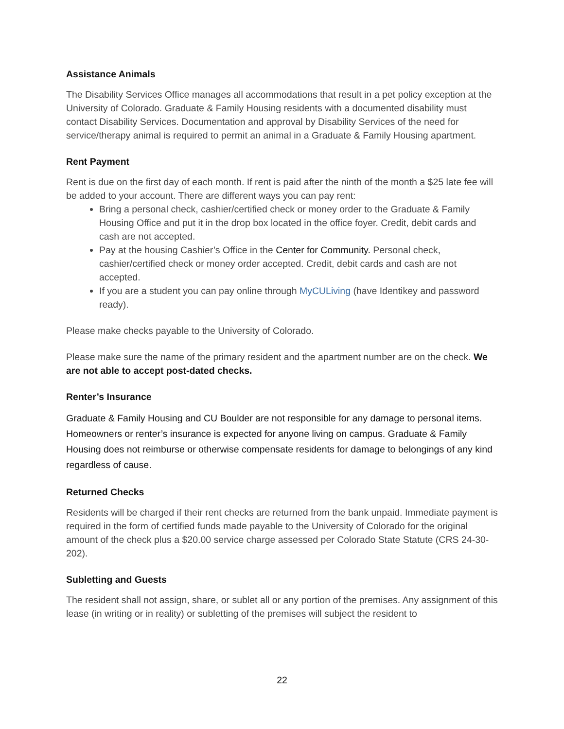Assistance Animals
The Disability Services Office manages all accommodations that result in a pet policy exception at the University of Colorado. Graduate & Family Housing residents with a documented disability must contact Disability Services. Documentation and approval by Disability Services of the need for service/therapy animal is required to permit an animal in a Graduate & Family Housing apartment.
Rent Payment
Rent is due on the first day of each month. If rent is paid after the ninth of the month a $25 late fee will be added to your account. There are different ways you can pay rent:
Bring a personal check, cashier/certified check or money order to the Graduate & Family Housing Office and put it in the drop box located in the office foyer. Credit, debit cards and cash are not accepted.
Pay at the housing Cashier’s Office in the Center for Community. Personal check, cashier/certified check or money order accepted. Credit, debit cards and cash are not accepted.
If you are a student you can pay online through MyCULiving (have Identikey and password ready).
Please make checks payable to the University of Colorado.
Please make sure the name of the primary resident and the apartment number are on the check. We are not able to accept post-dated checks.
Renter’s Insurance
Graduate & Family Housing and CU Boulder are not responsible for any damage to personal items. Homeowners or renter’s insurance is expected for anyone living on campus. Graduate & Family Housing does not reimburse or otherwise compensate residents for damage to belongings of any kind regardless of cause.
Returned Checks
Residents will be charged if their rent checks are returned from the bank unpaid. Immediate payment is required in the form of certified funds made payable to the University of Colorado for the original amount of the check plus a $20.00 service charge assessed per Colorado State Statute (CRS 24-30-202).
Subletting and Guests
The resident shall not assign, share, or sublet all or any portion of the premises. Any assignment of this lease (in writing or in reality) or subletting of the premises will subject the resident to
22